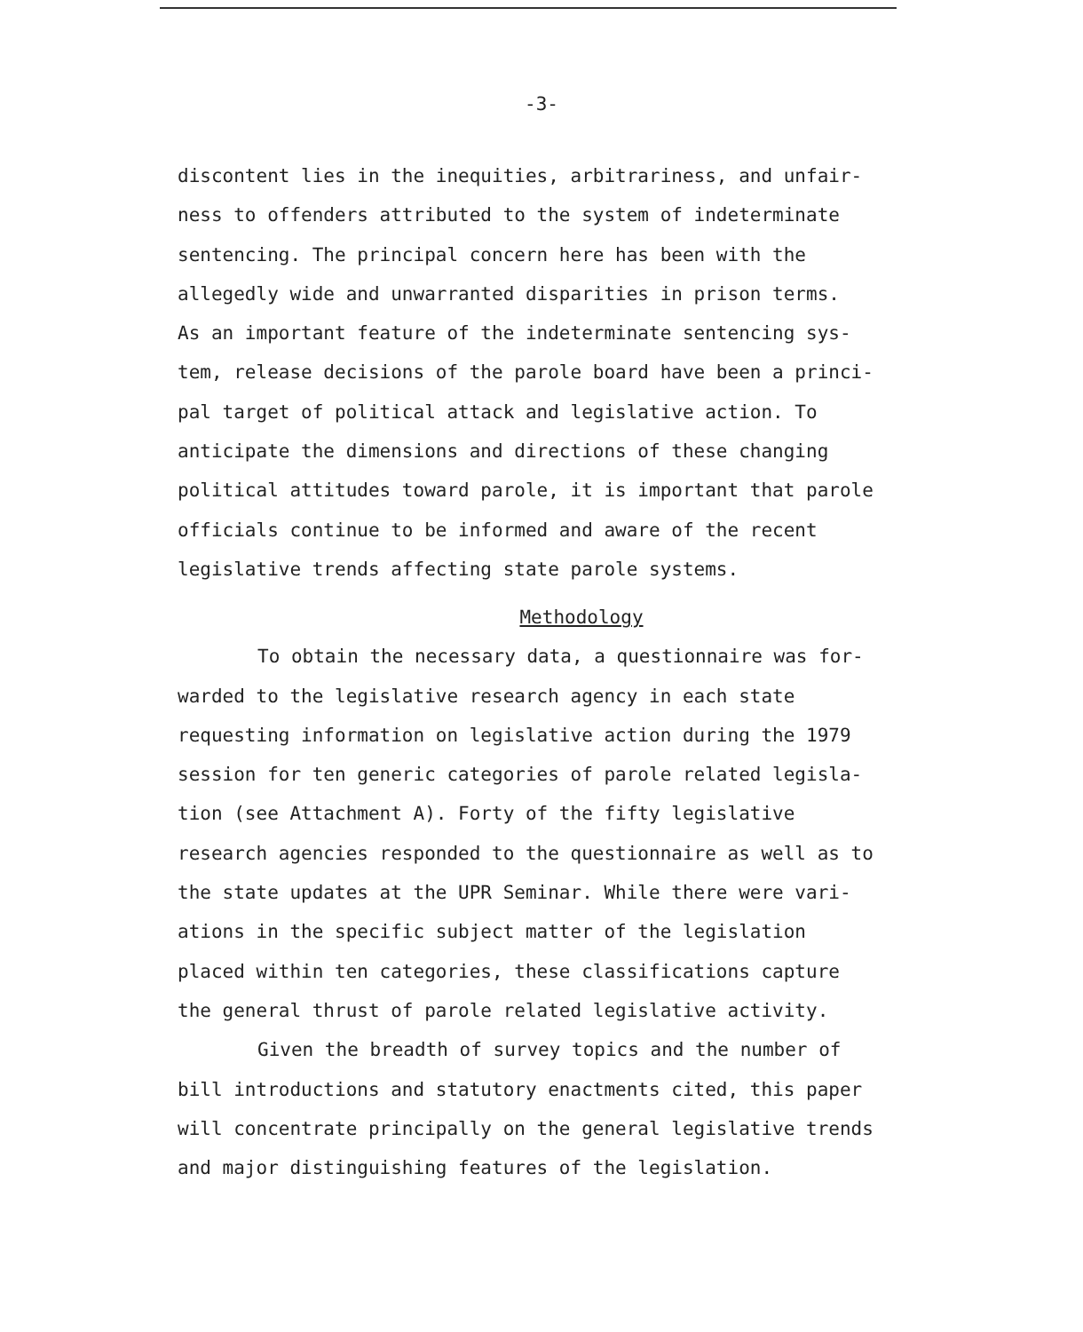-3-
discontent lies in the inequities, arbitrariness, and unfair-
ness to offenders attributed to the system of indeterminate
sentencing. The principal concern here has been with the
allegedly wide and unwarranted disparities in prison terms.
As an important feature of the indeterminate sentencing sys-
tem, release decisions of the parole board have been a princi-
pal target of political attack and legislative action. To
anticipate the dimensions and directions of these changing
political attitudes toward parole, it is important that parole
officials continue to be informed and aware of the recent
legislative trends affecting state parole systems.
Methodology
To obtain the necessary data, a questionnaire was for-
warded to the legislative research agency in each state
requesting information on legislative action during the 1979
session for ten generic categories of parole related legisla-
tion (see Attachment A). Forty of the fifty legislative
research agencies responded to the questionnaire as well as to
the state updates at the UPR Seminar. While there were vari-
ations in the specific subject matter of the legislation
placed within ten categories, these classifications capture
the general thrust of parole related legislative activity.
Given the breadth of survey topics and the number of
bill introductions and statutory enactments cited, this paper
will concentrate principally on the general legislative trends
and major distinguishing features of the legislation.